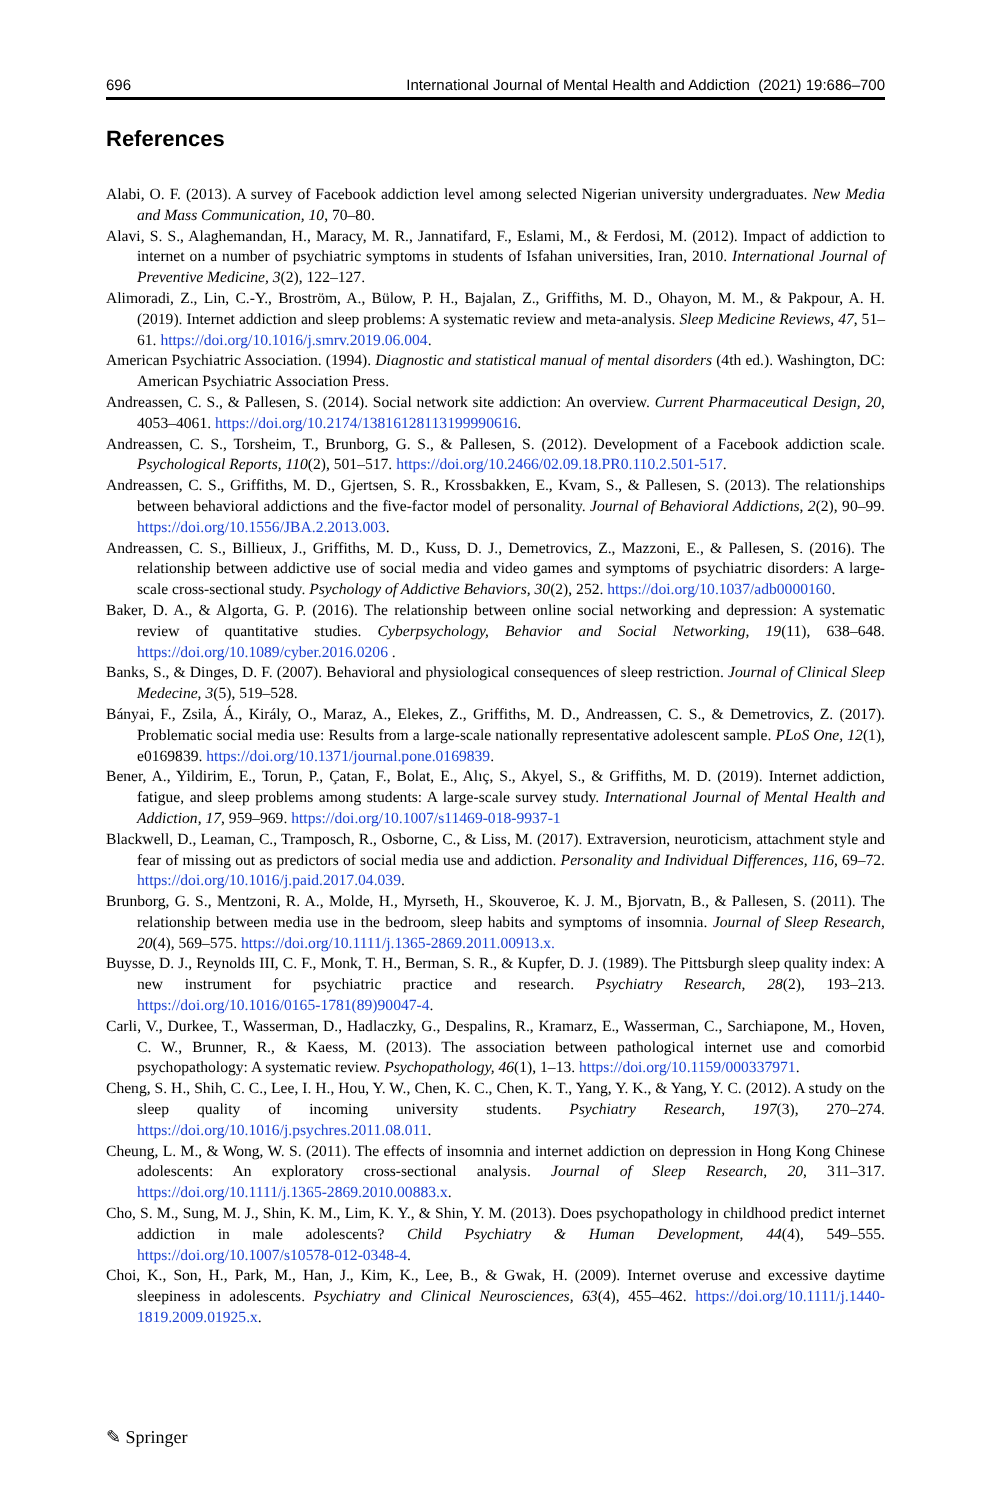696 International Journal of Mental Health and Addiction (2021) 19:686–700
References
Alabi, O. F. (2013). A survey of Facebook addiction level among selected Nigerian university undergraduates. New Media and Mass Communication, 10, 70–80.
Alavi, S. S., Alaghemandan, H., Maracy, M. R., Jannatifard, F., Eslami, M., & Ferdosi, M. (2012). Impact of addiction to internet on a number of psychiatric symptoms in students of Isfahan universities, Iran, 2010. International Journal of Preventive Medicine, 3(2), 122–127.
Alimoradi, Z., Lin, C.-Y., Broström, A., Bülow, P. H., Bajalan, Z., Griffiths, M. D., Ohayon, M. M., & Pakpour, A. H. (2019). Internet addiction and sleep problems: A systematic review and meta-analysis. Sleep Medicine Reviews, 47, 51–61. https://doi.org/10.1016/j.smrv.2019.06.004.
American Psychiatric Association. (1994). Diagnostic and statistical manual of mental disorders (4th ed.). Washington, DC: American Psychiatric Association Press.
Andreassen, C. S., & Pallesen, S. (2014). Social network site addiction: An overview. Current Pharmaceutical Design, 20, 4053–4061. https://doi.org/10.2174/13816128113199990616.
Andreassen, C. S., Torsheim, T., Brunborg, G. S., & Pallesen, S. (2012). Development of a Facebook addiction scale. Psychological Reports, 110(2), 501–517. https://doi.org/10.2466/02.09.18.PR0.110.2.501-517.
Andreassen, C. S., Griffiths, M. D., Gjertsen, S. R., Krossbakken, E., Kvam, S., & Pallesen, S. (2013). The relationships between behavioral addictions and the five-factor model of personality. Journal of Behavioral Addictions, 2(2), 90–99. https://doi.org/10.1556/JBA.2.2013.003.
Andreassen, C. S., Billieux, J., Griffiths, M. D., Kuss, D. J., Demetrovics, Z., Mazzoni, E., & Pallesen, S. (2016). The relationship between addictive use of social media and video games and symptoms of psychiatric disorders: A large-scale cross-sectional study. Psychology of Addictive Behaviors, 30(2), 252. https://doi.org/10.1037/adb0000160.
Baker, D. A., & Algorta, G. P. (2016). The relationship between online social networking and depression: A systematic review of quantitative studies. Cyberpsychology, Behavior and Social Networking, 19(11), 638–648. https://doi.org/10.1089/cyber.2016.0206 .
Banks, S., & Dinges, D. F. (2007). Behavioral and physiological consequences of sleep restriction. Journal of Clinical Sleep Medecine, 3(5), 519–528.
Bányai, F., Zsila, Á., Király, O., Maraz, A., Elekes, Z., Griffiths, M. D., Andreassen, C. S., & Demetrovics, Z. (2017). Problematic social media use: Results from a large-scale nationally representative adolescent sample. PLoS One, 12(1), e0169839. https://doi.org/10.1371/journal.pone.0169839.
Bener, A., Yildirim, E., Torun, P., Çatan, F., Bolat, E., Alıç, S., Akyel, S., & Griffiths, M. D. (2019). Internet addiction, fatigue, and sleep problems among students: A large-scale survey study. International Journal of Mental Health and Addiction, 17, 959–969. https://doi.org/10.1007/s11469-018-9937-1
Blackwell, D., Leaman, C., Tramposch, R., Osborne, C., & Liss, M. (2017). Extraversion, neuroticism, attachment style and fear of missing out as predictors of social media use and addiction. Personality and Individual Differences, 116, 69–72. https://doi.org/10.1016/j.paid.2017.04.039.
Brunborg, G. S., Mentzoni, R. A., Molde, H., Myrseth, H., Skouveroe, K. J. M., Bjorvatn, B., & Pallesen, S. (2011). The relationship between media use in the bedroom, sleep habits and symptoms of insomnia. Journal of Sleep Research, 20(4), 569–575. https://doi.org/10.1111/j.1365-2869.2011.00913.x.
Buysse, D. J., Reynolds III, C. F., Monk, T. H., Berman, S. R., & Kupfer, D. J. (1989). The Pittsburgh sleep quality index: A new instrument for psychiatric practice and research. Psychiatry Research, 28(2), 193–213. https://doi.org/10.1016/0165-1781(89)90047-4.
Carli, V., Durkee, T., Wasserman, D., Hadlaczky, G., Despalins, R., Kramarz, E., Wasserman, C., Sarchiapone, M., Hoven, C. W., Brunner, R., & Kaess, M. (2013). The association between pathological internet use and comorbid psychopathology: A systematic review. Psychopathology, 46(1), 1–13. https://doi.org/10.1159/000337971.
Cheng, S. H., Shih, C. C., Lee, I. H., Hou, Y. W., Chen, K. C., Chen, K. T., Yang, Y. K., & Yang, Y. C. (2012). A study on the sleep quality of incoming university students. Psychiatry Research, 197(3), 270–274. https://doi.org/10.1016/j.psychres.2011.08.011.
Cheung, L. M., & Wong, W. S. (2011). The effects of insomnia and internet addiction on depression in Hong Kong Chinese adolescents: An exploratory cross-sectional analysis. Journal of Sleep Research, 20, 311–317. https://doi.org/10.1111/j.1365-2869.2010.00883.x.
Cho, S. M., Sung, M. J., Shin, K. M., Lim, K. Y., & Shin, Y. M. (2013). Does psychopathology in childhood predict internet addiction in male adolescents? Child Psychiatry & Human Development, 44(4), 549–555. https://doi.org/10.1007/s10578-012-0348-4.
Choi, K., Son, H., Park, M., Han, J., Kim, K., Lee, B., & Gwak, H. (2009). Internet overuse and excessive daytime sleepiness in adolescents. Psychiatry and Clinical Neurosciences, 63(4), 455–462. https://doi.org/10.1111/j.1440-1819.2009.01925.x.
✎ Springer